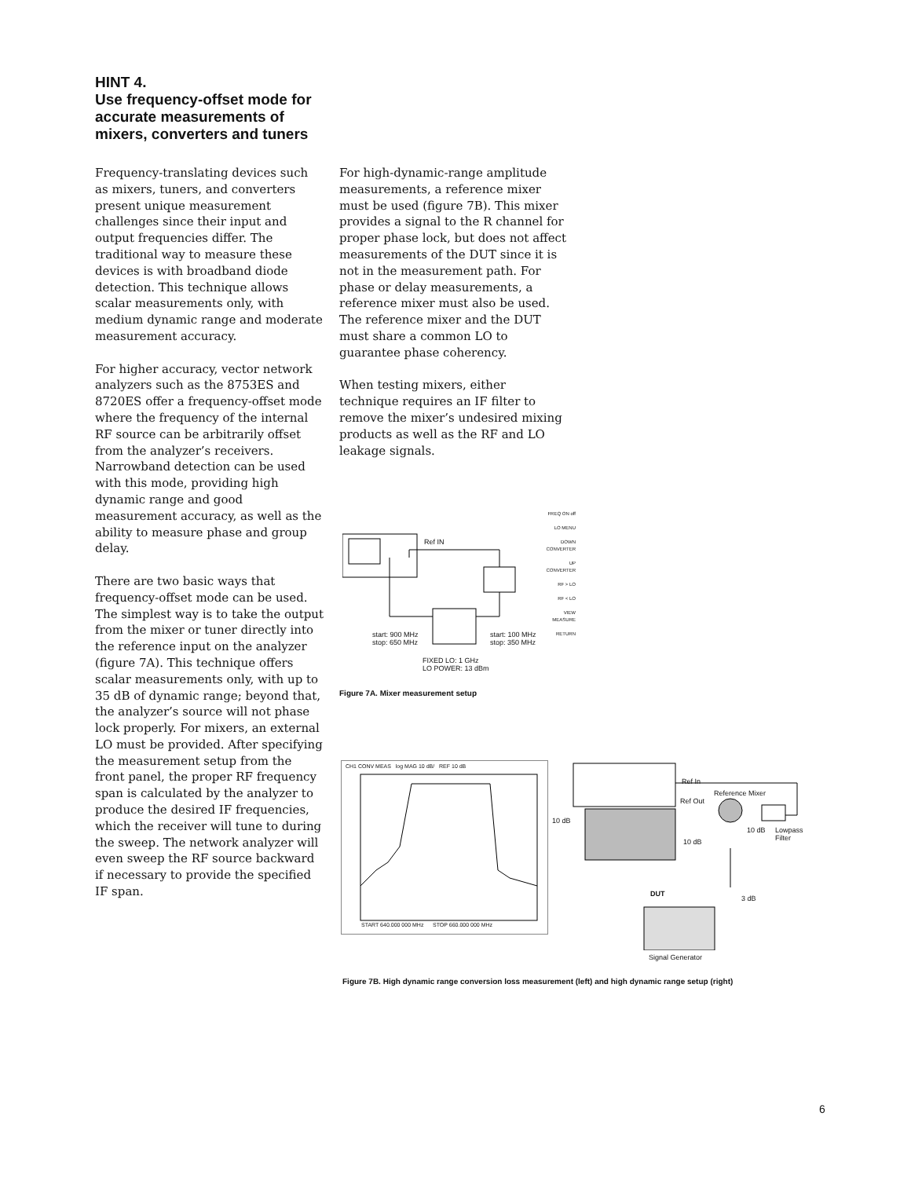HINT 4.
Use frequency-offset mode for accurate measurements of mixers, converters and tuners
Frequency-translating devices such as mixers, tuners, and converters present unique measurement challenges since their input and output frequencies differ. The traditional way to measure these devices is with broadband diode detection. This technique allows scalar measurements only, with medium dynamic range and moderate measurement accuracy.
For higher accuracy, vector network analyzers such as the 8753ES and 8720ES offer a frequency-offset mode where the frequency of the internal RF source can be arbitrarily offset from the analyzer’s receivers. Narrowband detection can be used with this mode, providing high dynamic range and good measurement accuracy, as well as the ability to measure phase and group delay.
There are two basic ways that frequency-offset mode can be used. The simplest way is to take the output from the mixer or tuner directly into the reference input on the analyzer (figure 7A). This technique offers scalar measurements only, with up to 35 dB of dynamic range; beyond that, the analyzer’s source will not phase lock properly. For mixers, an external LO must be provided. After specifying the measurement setup from the front panel, the proper RF frequency span is calculated by the analyzer to produce the desired IF frequencies, which the receiver will tune to during the sweep. The network analyzer will even sweep the RF source backward if necessary to provide the specified IF span.
For high-dynamic-range amplitude measurements, a reference mixer must be used (figure 7B). This mixer provides a signal to the R channel for proper phase lock, but does not affect measurements of the DUT since it is not in the measurement path. For phase or delay measurements, a reference mixer must also be used. The reference mixer and the DUT must share a common LO to guarantee phase coherency.
When testing mixers, either technique requires an IF filter to remove the mixer’s undesired mixing products as well as the RF and LO leakage signals.
Ref IN
start: 900 MHz
stop: 650 MHz
start: 100 MHz
stop: 350 MHz
FIXED LO: 1 GHz
LO POWER: 13 dBm
FREQ ON off
LO MENU
DOWN CONVERTER
UP CONVERTER
RF > LO
RF < LO
VIEW MEASURE
RETURN
Figure 7A. Mixer measurement setup
CH1 CONV MEAS log MAG 10 dB/ REF 10 dB
START 640.000 000 MHz STOP 660.000 000 MHz
Ref In
Reference Mixer
Ref Out
10 dB
10 dB
Lowpass
Filter
10 dB
DUT
3 dB
Signal Generator
Figure 7B. High dynamic range conversion loss measurement (left) and high dynamic range setup (right)
6